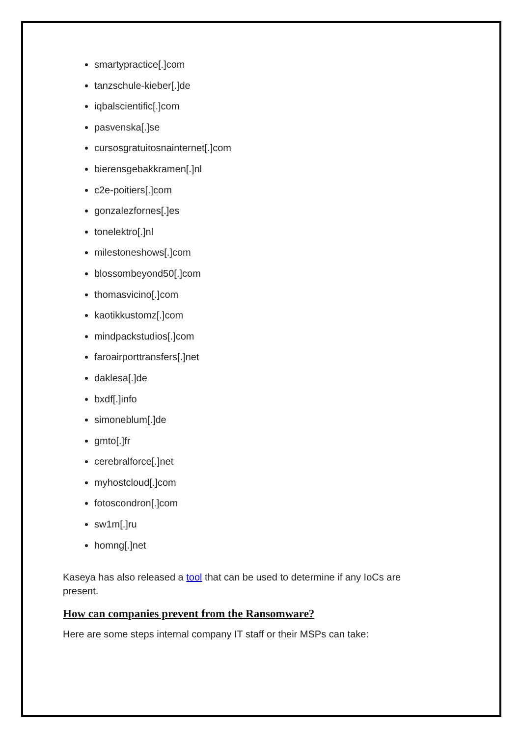smartypractice[.]com
tanzschule-kieber[.]de
iqbalscientific[.]com
pasvenska[.]se
cursosgratuitosnainternet[.]com
bierensgebakkramen[.]nl
c2e-poitiers[.]com
gonzalezfornes[.]es
tonelektro[.]nl
milestoneshows[.]com
blossombeyond50[.]com
thomasvicino[.]com
kaotikkustomz[.]com
mindpackstudios[.]com
faroairporttransfers[.]net
daklesa[.]de
bxdf[.]info
simoneblum[.]de
gmto[.]fr
cerebralforce[.]net
myhostcloud[.]com
fotoscondron[.]com
sw1m[.]ru
homng[.]net
Kaseya has also released a tool that can be used to determine if any IoCs are present.
How can companies prevent from the Ransomware?
Here are some steps internal company IT staff or their MSPs can take: